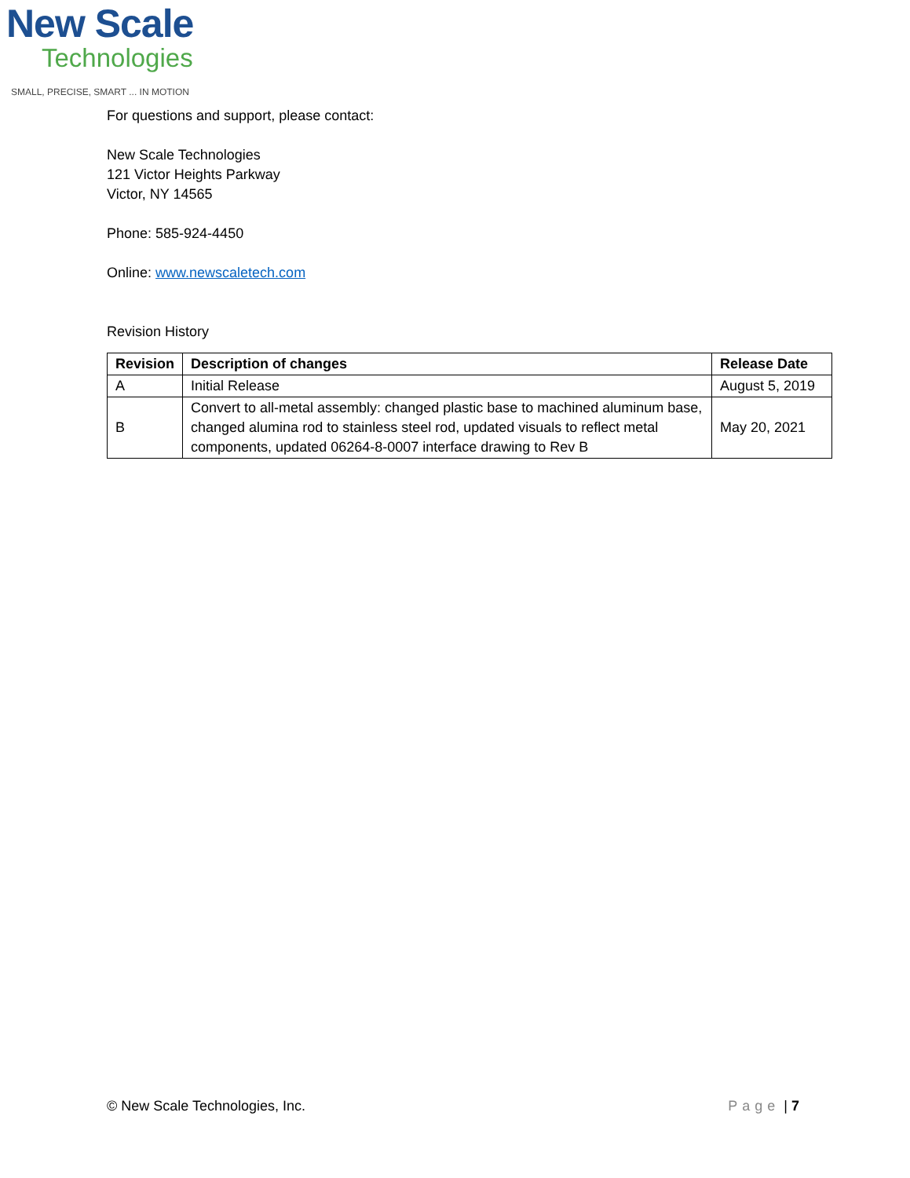New Scale
Technologies
SMALL, PRECISE, SMART ... IN MOTION
For questions and support, please contact:
New Scale Technologies
121 Victor Heights Parkway
Victor, NY 14565
Phone: 585-924-4450
Online: www.newscaletech.com
Revision History
| Revision | Description of changes | Release Date |
| --- | --- | --- |
| A | Initial Release | August 5, 2019 |
| B | Convert to all-metal assembly: changed plastic base to machined aluminum base, changed alumina rod to stainless steel rod, updated visuals to reflect metal components, updated 06264-8-0007 interface drawing to Rev B | May 20, 2021 |
© New Scale Technologies, Inc. Page | 7